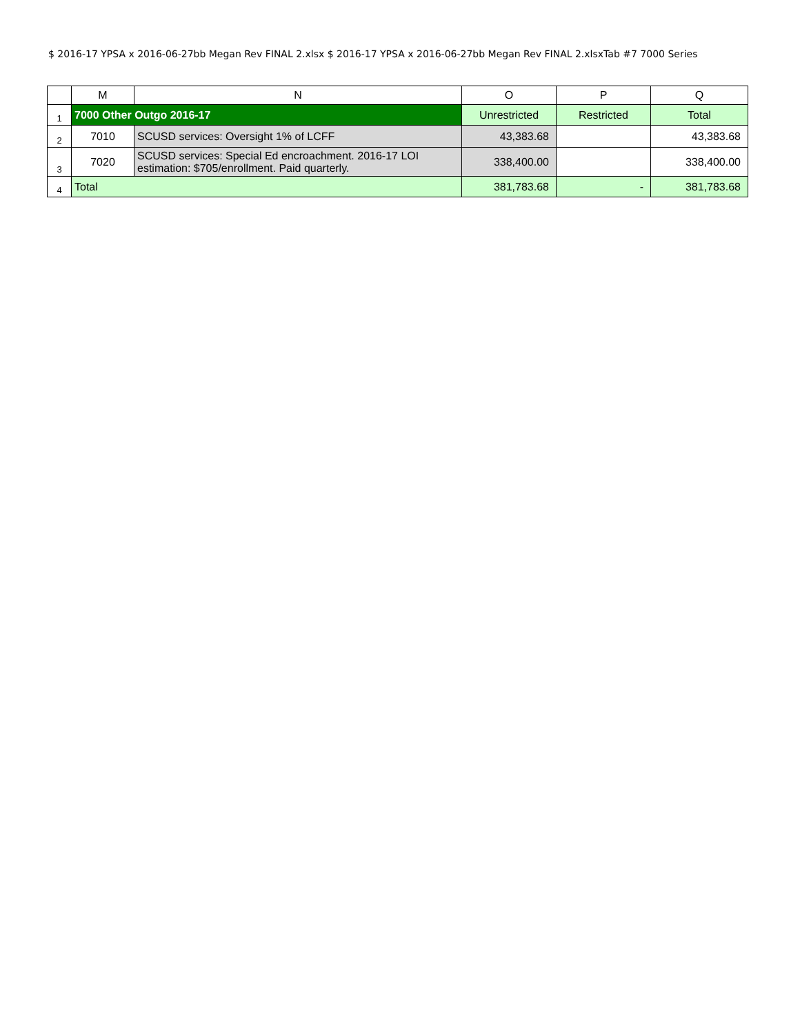$ 2016-17 YPSA x 2016-06-27bb Megan Rev FINAL 2.xlsx $ 2016-17 YPSA x 2016-06-27bb Megan Rev FINAL 2.xlsxTab #7 7000 Series
| | M | N | O | P | Q |
| --- | --- | --- | --- | --- | --- |
| 1 | 7000 Other Outgo 2016-17 | | Unrestricted | Restricted | Total |
| 2 | 7010 | SCUSD services: Oversight 1% of LCFF | 43,383.68 | | 43,383.68 |
| 3 | 7020 | SCUSD services: Special Ed encroachment. 2016-17 LOI estimation: $705/enrollment. Paid quarterly. | 338,400.00 | | 338,400.00 |
| 4 | Total | | 381,783.68 | - | 381,783.68 |